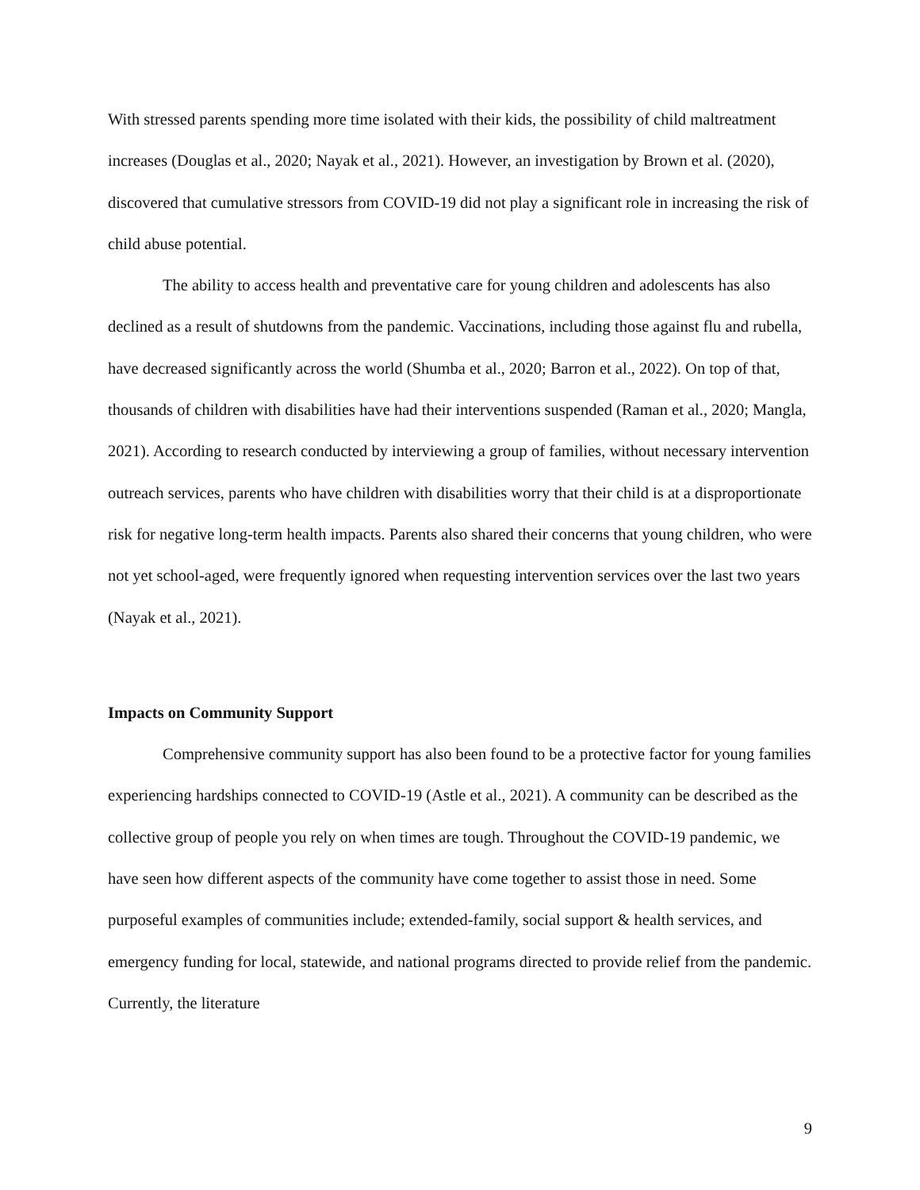With stressed parents spending more time isolated with their kids, the possibility of child maltreatment increases (Douglas et al., 2020; Nayak et al., 2021). However, an investigation by Brown et al. (2020), discovered that cumulative stressors from COVID-19 did not play a significant role in increasing the risk of child abuse potential.
The ability to access health and preventative care for young children and adolescents has also declined as a result of shutdowns from the pandemic. Vaccinations, including those against flu and rubella, have decreased significantly across the world (Shumba et al., 2020; Barron et al., 2022). On top of that, thousands of children with disabilities have had their interventions suspended (Raman et al., 2020; Mangla, 2021). According to research conducted by interviewing a group of families, without necessary intervention outreach services, parents who have children with disabilities worry that their child is at a disproportionate risk for negative long-term health impacts. Parents also shared their concerns that young children, who were not yet school-aged, were frequently ignored when requesting intervention services over the last two years (Nayak et al., 2021).
Impacts on Community Support
Comprehensive community support has also been found to be a protective factor for young families experiencing hardships connected to COVID-19 (Astle et al., 2021). A community can be described as the collective group of people you rely on when times are tough. Throughout the COVID-19 pandemic, we have seen how different aspects of the community have come together to assist those in need. Some purposeful examples of communities include; extended-family, social support & health services, and emergency funding for local, statewide, and national programs directed to provide relief from the pandemic. Currently, the literature
9